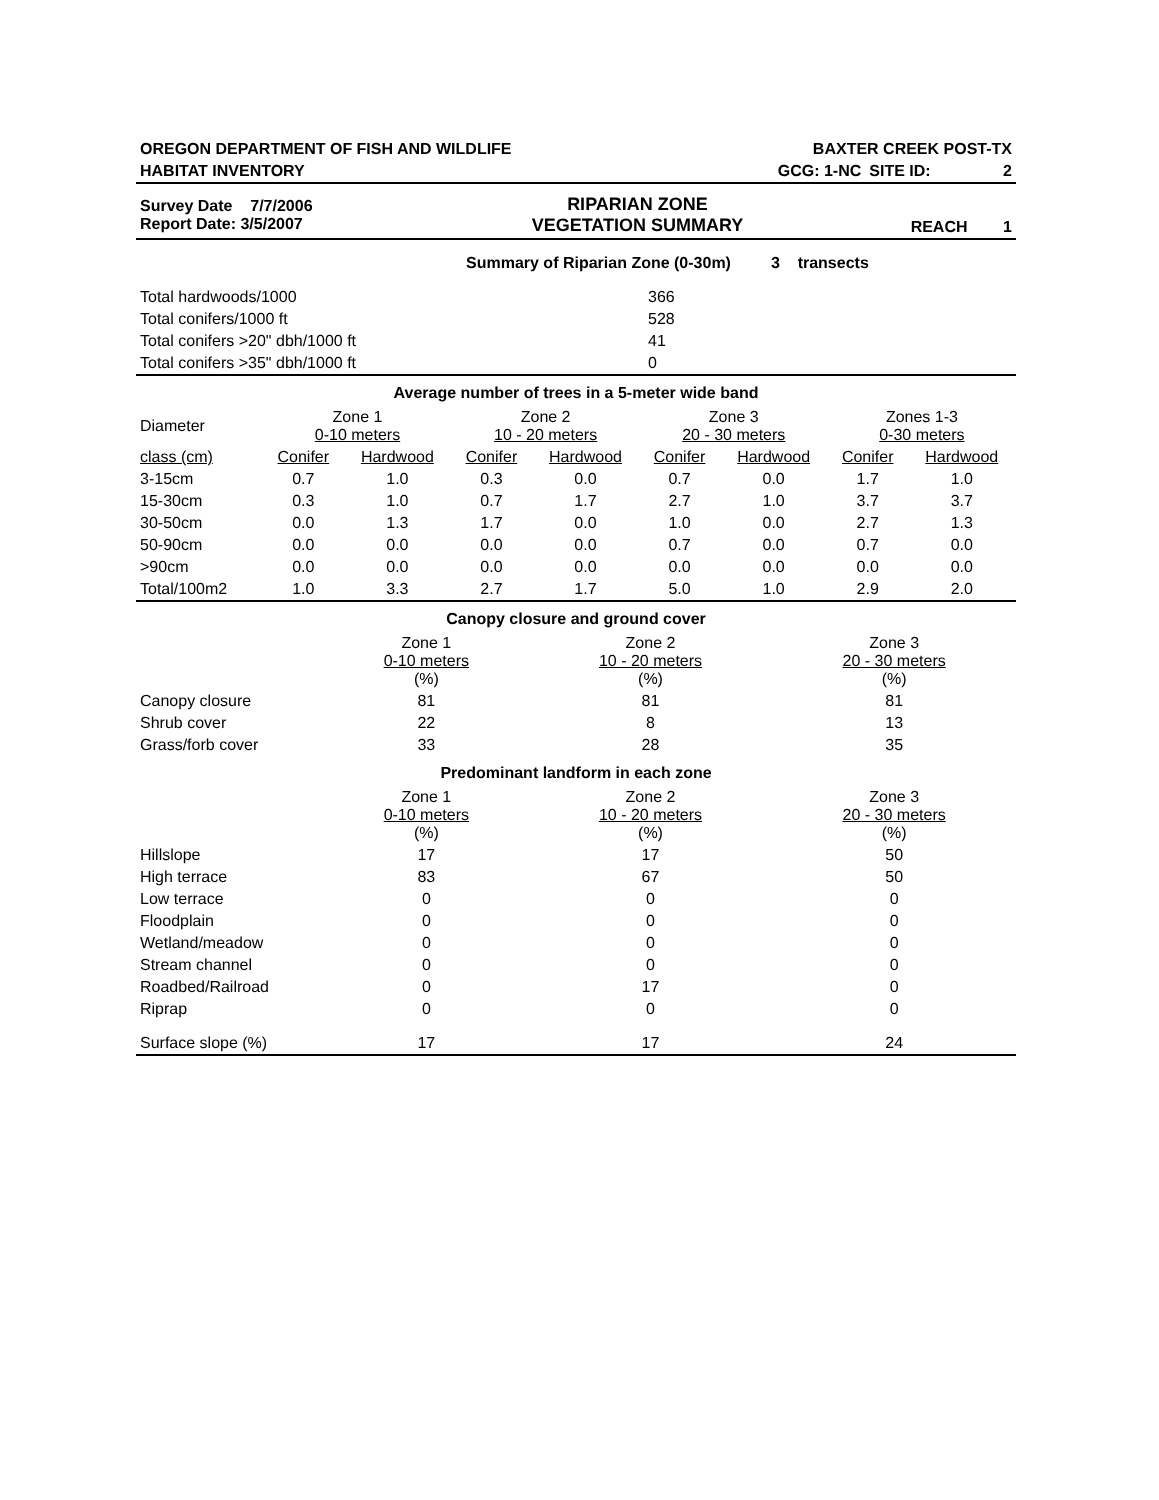| OREGON DEPARTMENT OF FISH AND WILDLIFE | BAXTER CREEK POST-TX | | |
| HABITAT INVENTORY | GCG: 1-NC | SITE ID: | 2 |
| Survey Date 7/7/2006 Report Date: 3/5/2007 | RIPARIAN ZONE VEGETATION SUMMARY | REACH 1 |
Summary of Riparian Zone (0-30m) 3 transects
| Total hardwoods/1000 | 366 |
| Total conifers/1000 ft | 528 |
| Total conifers >20" dbh/1000 ft | 41 |
| Total conifers >35" dbh/1000 ft | 0 |
Average number of trees in a 5-meter wide band
| Diameter | Zone 1 0-10 meters | | Zone 2 10 - 20 meters | | Zone 3 20 - 30 meters | | Zones 1-3 0-30 meters | |
| class (cm) | Conifer | Hardwood | Conifer | Hardwood | Conifer | Hardwood | Conifer | Hardwood |
| 3-15cm | 0.7 | 1.0 | 0.3 | 0.0 | 0.7 | 0.0 | 1.7 | 1.0 |
| 15-30cm | 0.3 | 1.0 | 0.7 | 1.7 | 2.7 | 1.0 | 3.7 | 3.7 |
| 30-50cm | 0.0 | 1.3 | 1.7 | 0.0 | 1.0 | 0.0 | 2.7 | 1.3 |
| 50-90cm | 0.0 | 0.0 | 0.0 | 0.0 | 0.7 | 0.0 | 0.7 | 0.0 |
| >90cm | 0.0 | 0.0 | 0.0 | 0.0 | 0.0 | 0.0 | 0.0 | 0.0 |
| Total/100m2 | 1.0 | 3.3 | 2.7 | 1.7 | 5.0 | 1.0 | 2.9 | 2.0 |
Canopy closure and ground cover
| | Zone 1 0-10 meters (%) | Zone 2 10 - 20 meters (%) | Zone 3 20 - 30 meters (%) |
| Canopy closure | 81 | 81 | 81 |
| Shrub cover | 22 | 8 | 13 |
| Grass/forb cover | 33 | 28 | 35 |
Predominant landform in each zone
| | Zone 1 0-10 meters (%) | Zone 2 10 - 20 meters (%) | Zone 3 20 - 30 meters (%) |
| Hillslope | 17 | 17 | 50 |
| High terrace | 83 | 67 | 50 |
| Low terrace | 0 | 0 | 0 |
| Floodplain | 0 | 0 | 0 |
| Wetland/meadow | 0 | 0 | 0 |
| Stream channel | 0 | 0 | 0 |
| Roadbed/Railroad | 0 | 17 | 0 |
| Riprap | 0 | 0 | 0 |
| Surface slope (%) | 17 | 17 | 24 |